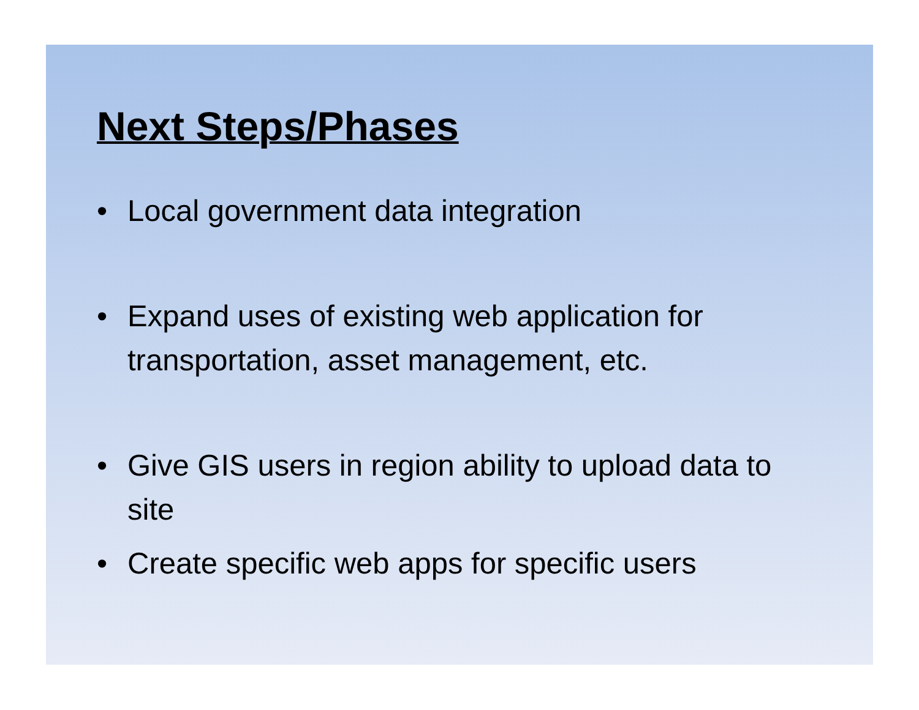Next Steps/Phases
• Local government data integration
• Expand uses of existing web application for transportation, asset management, etc.
• Give GIS users in region ability to upload data to site
• Create specific web apps for specific users